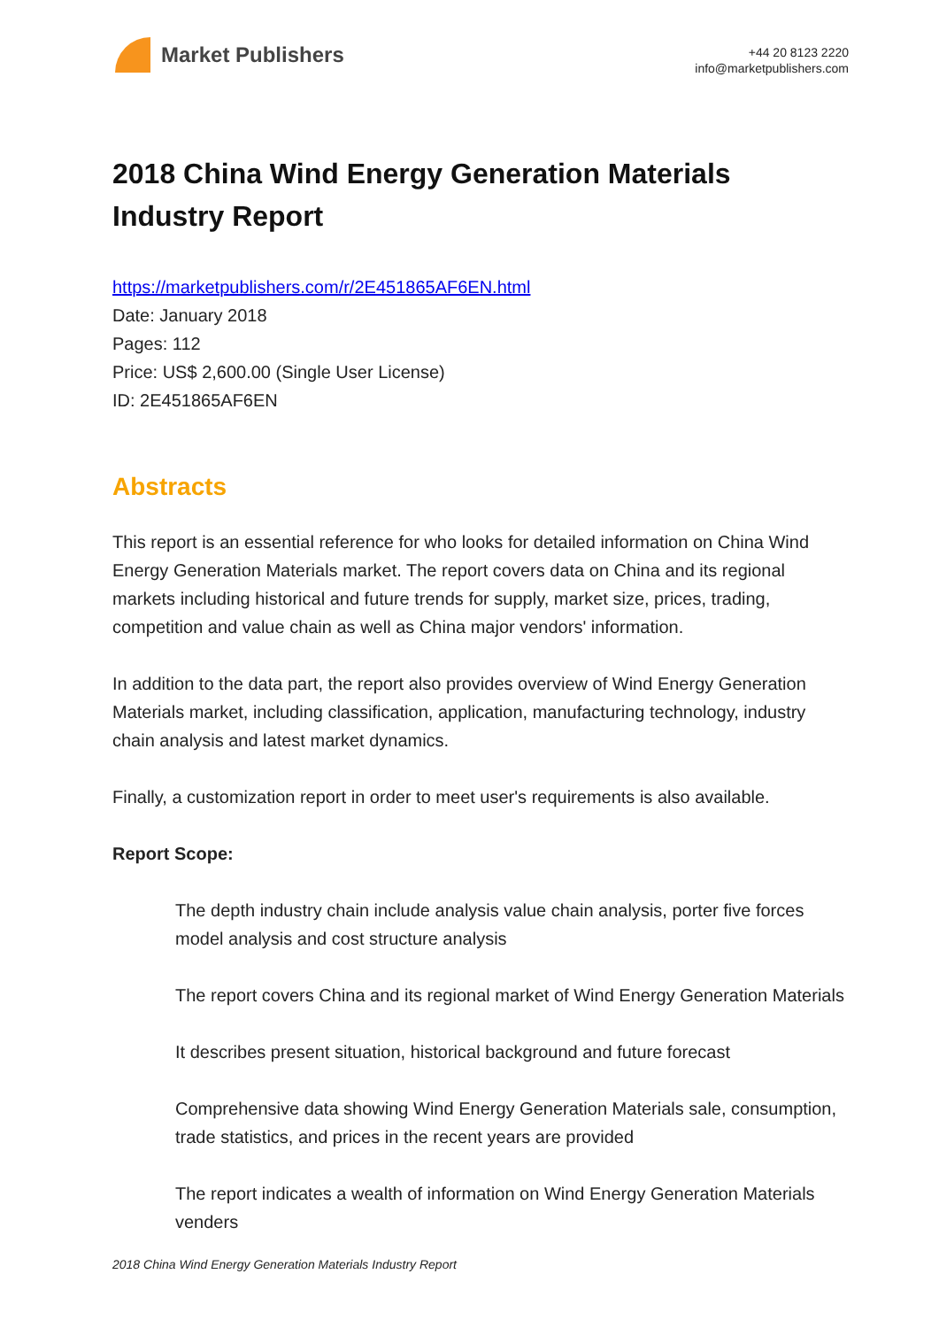Market Publishers
+44 20 8123 2220
info@marketpublishers.com
2018 China Wind Energy Generation Materials Industry Report
https://marketpublishers.com/r/2E451865AF6EN.html
Date: January 2018
Pages: 112
Price: US$ 2,600.00 (Single User License)
ID: 2E451865AF6EN
Abstracts
This report is an essential reference for who looks for detailed information on China Wind Energy Generation Materials market. The report covers data on China and its regional markets including historical and future trends for supply, market size, prices, trading, competition and value chain as well as China major vendors' information.
In addition to the data part, the report also provides overview of Wind Energy Generation Materials market, including classification, application, manufacturing technology, industry chain analysis and latest market dynamics.
Finally, a customization report in order to meet user's requirements is also available.
Report Scope:
The depth industry chain include analysis value chain analysis, porter five forces model analysis and cost structure analysis
The report covers China and its regional market of Wind Energy Generation Materials
It describes present situation, historical background and future forecast
Comprehensive data showing Wind Energy Generation Materials sale, consumption, trade statistics, and prices in the recent years are provided
The report indicates a wealth of information on Wind Energy Generation Materials venders
2018 China Wind Energy Generation Materials Industry Report